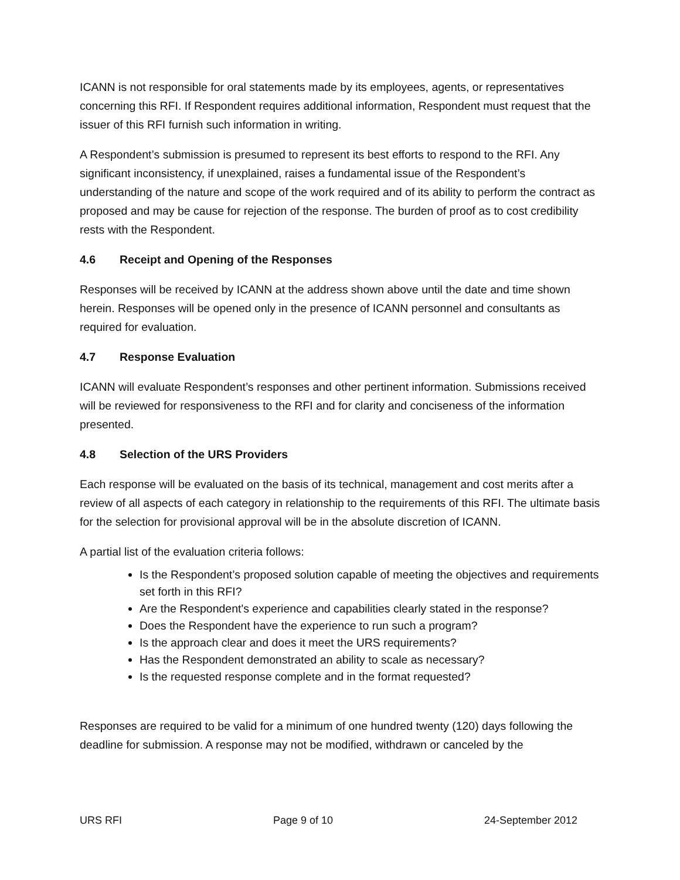ICANN is not responsible for oral statements made by its employees, agents, or representatives concerning this RFI. If Respondent requires additional information, Respondent must request that the issuer of this RFI furnish such information in writing.
A Respondent’s submission is presumed to represent its best efforts to respond to the RFI. Any significant inconsistency, if unexplained, raises a fundamental issue of the Respondent’s understanding of the nature and scope of the work required and of its ability to perform the contract as proposed and may be cause for rejection of the response. The burden of proof as to cost credibility rests with the Respondent.
4.6 Receipt and Opening of the Responses
Responses will be received by ICANN at the address shown above until the date and time shown herein. Responses will be opened only in the presence of ICANN personnel and consultants as required for evaluation.
4.7 Response Evaluation
ICANN will evaluate Respondent’s responses and other pertinent information. Submissions received will be reviewed for responsiveness to the RFI and for clarity and conciseness of the information presented.
4.8 Selection of the URS Providers
Each response will be evaluated on the basis of its technical, management and cost merits after a review of all aspects of each category in relationship to the requirements of this RFI. The ultimate basis for the selection for provisional approval will be in the absolute discretion of ICANN.
A partial list of the evaluation criteria follows:
Is the Respondent’s proposed solution capable of meeting the objectives and requirements set forth in this RFI?
Are the Respondent's experience and capabilities clearly stated in the response?
Does the Respondent have the experience to run such a program?
Is the approach clear and does it meet the URS requirements?
Has the Respondent demonstrated an ability to scale as necessary?
Is the requested response complete and in the format requested?
Responses are required to be valid for a minimum of one hundred twenty (120) days following the deadline for submission. A response may not be modified, withdrawn or canceled by the
URS RFI Page 9 of 10 24-September 2012